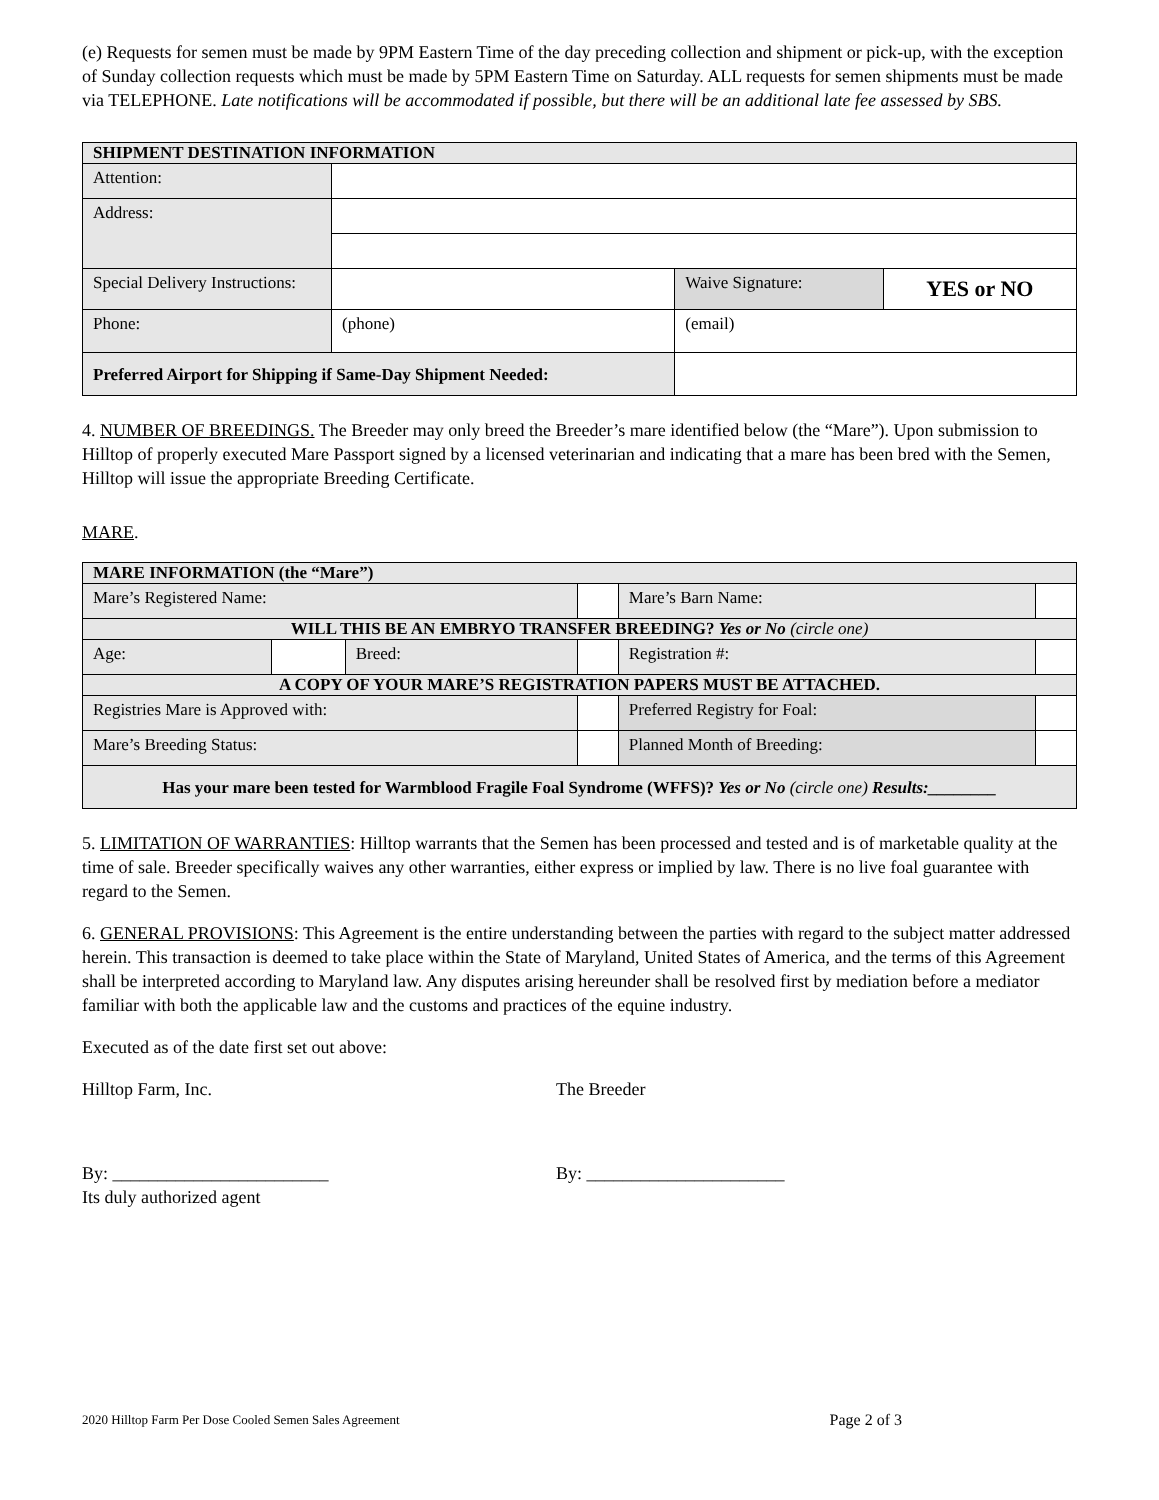(e) Requests for semen must be made by 9PM Eastern Time of the day preceding collection and shipment or pick-up, with the exception of Sunday collection requests which must be made by 5PM Eastern Time on Saturday. ALL requests for semen shipments must be made via TELEPHONE. Late notifications will be accommodated if possible, but there will be an additional late fee assessed by SBS.
| SHIPMENT DESTINATION INFORMATION | | | | |
| Attention: | | | | |
| Address: | | | | |
| Special Delivery Instructions: | | | Waive Signature: | YES or NO |
| Phone: | (phone) | | (email) | |
| Preferred Airport for Shipping if Same-Day Shipment Needed: | | | | |
4. NUMBER OF BREEDINGS. The Breeder may only breed the Breeder’s mare identified below (the “Mare”). Upon submission to Hilltop of properly executed Mare Passport signed by a licensed veterinarian and indicating that a mare has been bred with the Semen, Hilltop will issue the appropriate Breeding Certificate.
MARE.
| MARE INFORMATION (the “Mare”) | | | | | | |
| Mare’s Registered Name: | | | | | Mare’s Barn Name: | |
| WILL THIS BE AN EMBRYO TRANSFER BREEDING? Yes or No (circle one) | | | | | | |
| Age: | | Breed: | | | Registration #: | |
| A COPY OF YOUR MARE’S REGISTRATION PAPERS MUST BE ATTACHED. | | | | | | |
| Registries Mare is Approved with: | | | | | Preferred Registry for Foal: | |
| Mare’s Breeding Status: | | | | | Planned Month of Breeding: | |
| Has your mare been tested for Warmblood Fragile Foal Syndrome (WFFS)? Yes or No (circle one) Results:________ | | | | | | |
5. LIMITATION OF WARRANTIES: Hilltop warrants that the Semen has been processed and tested and is of marketable quality at the time of sale. Breeder specifically waives any other warranties, either express or implied by law. There is no live foal guarantee with regard to the Semen.
6. GENERAL PROVISIONS: This Agreement is the entire understanding between the parties with regard to the subject matter addressed herein. This transaction is deemed to take place within the State of Maryland, United States of America, and the terms of this Agreement shall be interpreted according to Maryland law. Any disputes arising hereunder shall be resolved first by mediation before a mediator familiar with both the applicable law and the customs and practices of the equine industry.
Executed as of the date first set out above:
Hilltop Farm, Inc.
By: ________________________
Its duly authorized agent
The Breeder
By: ______________________
2020 Hilltop Farm Per Dose Cooled Semen Sales Agreement Page 2 of 3